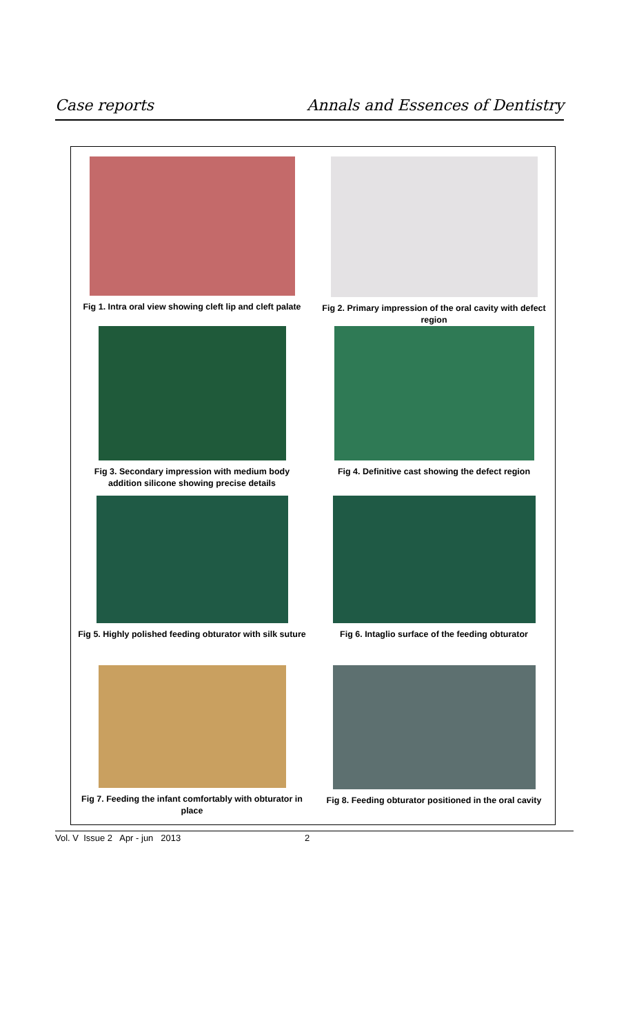Case reports Annals and Essences of Dentistry
Fig 1. Intra oral view showing cleft lip and cleft palate
Fig 2. Primary impression of the oral cavity with defect region
Fig 3. Secondary impression with medium body addition silicone showing precise details
Fig 4. Definitive cast showing the defect region
Fig 5. Highly polished feeding obturator with silk suture
Fig 6. Intaglio surface of the feeding obturator
Fig 7. Feeding the infant comfortably with obturator in place
Fig 8. Feeding obturator positioned in the oral cavity
Vol. V Issue 2 Apr - jun 2013 2